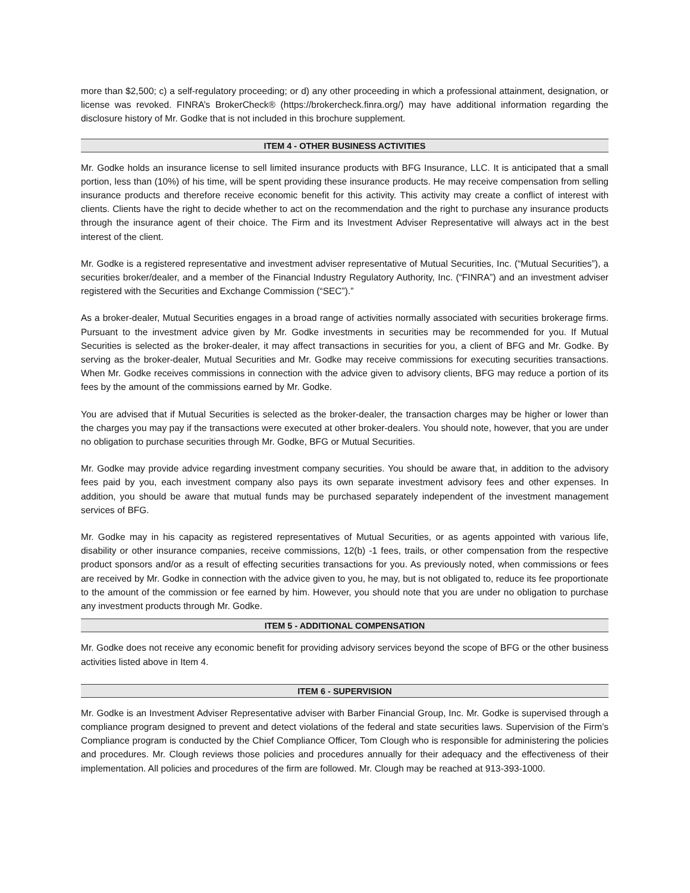more than $2,500; c) a self-regulatory proceeding; or d) any other proceeding in which a professional attainment, designation, or license was revoked. FINRA’s BrokerCheck® (https://brokercheck.finra.org/) may have additional information regarding the disclosure history of Mr. Godke that is not included in this brochure supplement.
ITEM 4 - OTHER BUSINESS ACTIVITIES
Mr. Godke holds an insurance license to sell limited insurance products with BFG Insurance, LLC. It is anticipated that a small portion, less than (10%) of his time, will be spent providing these insurance products. He may receive compensation from selling insurance products and therefore receive economic benefit for this activity. This activity may create a conflict of interest with clients. Clients have the right to decide whether to act on the recommendation and the right to purchase any insurance products through the insurance agent of their choice. The Firm and its Investment Adviser Representative will always act in the best interest of the client.
Mr. Godke is a registered representative and investment adviser representative of Mutual Securities, Inc. (“Mutual Securities”), a securities broker/dealer, and a member of the Financial Industry Regulatory Authority, Inc. (“FINRA”) and an investment adviser registered with the Securities and Exchange Commission (“SEC”).”
As a broker-dealer, Mutual Securities engages in a broad range of activities normally associated with securities brokerage firms. Pursuant to the investment advice given by Mr. Godke investments in securities may be recommended for you. If Mutual Securities is selected as the broker-dealer, it may affect transactions in securities for you, a client of BFG and Mr. Godke. By serving as the broker-dealer, Mutual Securities and Mr. Godke may receive commissions for executing securities transactions. When Mr. Godke receives commissions in connection with the advice given to advisory clients, BFG may reduce a portion of its fees by the amount of the commissions earned by Mr. Godke.
You are advised that if Mutual Securities is selected as the broker-dealer, the transaction charges may be higher or lower than the charges you may pay if the transactions were executed at other broker-dealers. You should note, however, that you are under no obligation to purchase securities through Mr. Godke, BFG or Mutual Securities.
Mr. Godke may provide advice regarding investment company securities. You should be aware that, in addition to the advisory fees paid by you, each investment company also pays its own separate investment advisory fees and other expenses. In addition, you should be aware that mutual funds may be purchased separately independent of the investment management services of BFG.
Mr. Godke may in his capacity as registered representatives of Mutual Securities, or as agents appointed with various life, disability or other insurance companies, receive commissions, 12(b) -1 fees, trails, or other compensation from the respective product sponsors and/or as a result of effecting securities transactions for you. As previously noted, when commissions or fees are received by Mr. Godke in connection with the advice given to you, he may, but is not obligated to, reduce its fee proportionate to the amount of the commission or fee earned by him. However, you should note that you are under no obligation to purchase any investment products through Mr. Godke.
ITEM 5 - ADDITIONAL COMPENSATION
Mr. Godke does not receive any economic benefit for providing advisory services beyond the scope of BFG or the other business activities listed above in Item 4.
ITEM 6 - SUPERVISION
Mr. Godke is an Investment Adviser Representative adviser with Barber Financial Group, Inc. Mr. Godke is supervised through a compliance program designed to prevent and detect violations of the federal and state securities laws. Supervision of the Firm’s Compliance program is conducted by the Chief Compliance Officer, Tom Clough who is responsible for administering the policies and procedures. Mr. Clough reviews those policies and procedures annually for their adequacy and the effectiveness of their implementation. All policies and procedures of the firm are followed. Mr. Clough may be reached at 913-393-1000.